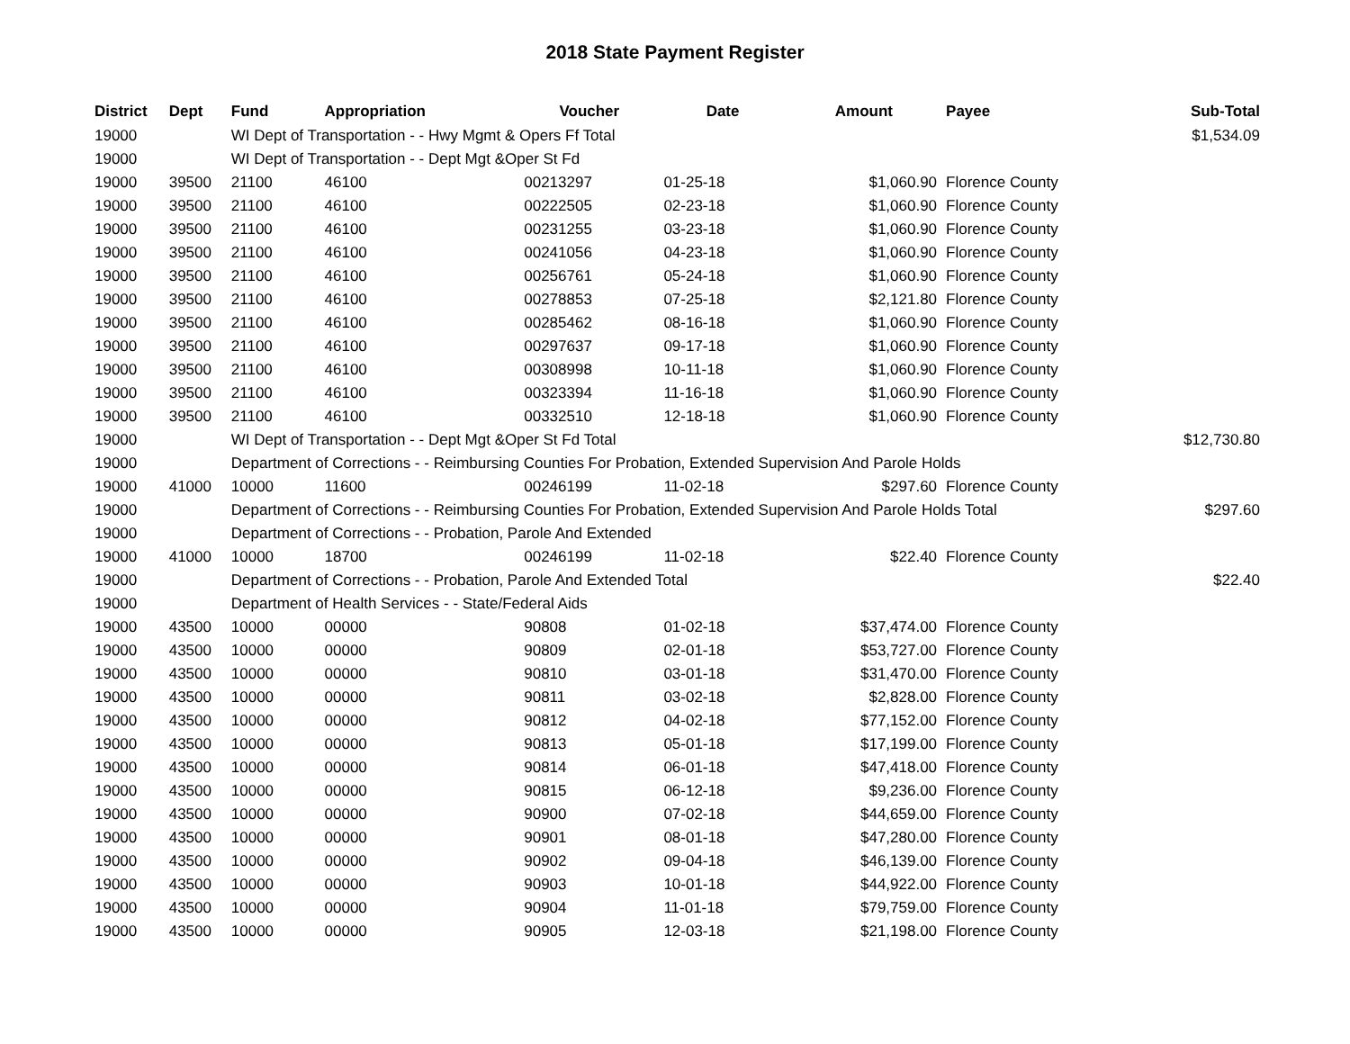2018 State Payment Register
| District | Dept | Fund | Appropriation | Voucher | Date | Amount | Payee | Sub-Total |
| --- | --- | --- | --- | --- | --- | --- | --- | --- |
| 19000 | | WI Dept of Transportation - - Hwy Mgmt & Opers Ff Total | | | | | | $1,534.09 |
| 19000 | | WI Dept of Transportation - - Dept Mgt &Oper St Fd | | | | | | |
| 19000 | 39500 | 21100 | 46100 | 00213297 | 01-25-18 | $1,060.90 | Florence County | |
| 19000 | 39500 | 21100 | 46100 | 00222505 | 02-23-18 | $1,060.90 | Florence County | |
| 19000 | 39500 | 21100 | 46100 | 00231255 | 03-23-18 | $1,060.90 | Florence County | |
| 19000 | 39500 | 21100 | 46100 | 00241056 | 04-23-18 | $1,060.90 | Florence County | |
| 19000 | 39500 | 21100 | 46100 | 00256761 | 05-24-18 | $1,060.90 | Florence County | |
| 19000 | 39500 | 21100 | 46100 | 00278853 | 07-25-18 | $2,121.80 | Florence County | |
| 19000 | 39500 | 21100 | 46100 | 00285462 | 08-16-18 | $1,060.90 | Florence County | |
| 19000 | 39500 | 21100 | 46100 | 00297637 | 09-17-18 | $1,060.90 | Florence County | |
| 19000 | 39500 | 21100 | 46100 | 00308998 | 10-11-18 | $1,060.90 | Florence County | |
| 19000 | 39500 | 21100 | 46100 | 00323394 | 11-16-18 | $1,060.90 | Florence County | |
| 19000 | 39500 | 21100 | 46100 | 00332510 | 12-18-18 | $1,060.90 | Florence County | |
| 19000 | | WI Dept of Transportation - - Dept Mgt &Oper St Fd Total | | | | | | $12,730.80 |
| 19000 | | Department of Corrections - - Reimbursing Counties For Probation, Extended Supervision And Parole Holds | | | | | | |
| 19000 | 41000 | 10000 | 11600 | 00246199 | 11-02-18 | $297.60 | Florence County | |
| 19000 | | Department of Corrections - - Reimbursing Counties For Probation, Extended Supervision And Parole Holds Total | | | | | | $297.60 |
| 19000 | | Department of Corrections - - Probation, Parole And Extended | | | | | | |
| 19000 | 41000 | 10000 | 18700 | 00246199 | 11-02-18 | $22.40 | Florence County | |
| 19000 | | Department of Corrections - - Probation, Parole And Extended Total | | | | | | $22.40 |
| 19000 | | Department of Health Services - - State/Federal Aids | | | | | | |
| 19000 | 43500 | 10000 | 00000 | 90808 | 01-02-18 | $37,474.00 | Florence County | |
| 19000 | 43500 | 10000 | 00000 | 90809 | 02-01-18 | $53,727.00 | Florence County | |
| 19000 | 43500 | 10000 | 00000 | 90810 | 03-01-18 | $31,470.00 | Florence County | |
| 19000 | 43500 | 10000 | 00000 | 90811 | 03-02-18 | $2,828.00 | Florence County | |
| 19000 | 43500 | 10000 | 00000 | 90812 | 04-02-18 | $77,152.00 | Florence County | |
| 19000 | 43500 | 10000 | 00000 | 90813 | 05-01-18 | $17,199.00 | Florence County | |
| 19000 | 43500 | 10000 | 00000 | 90814 | 06-01-18 | $47,418.00 | Florence County | |
| 19000 | 43500 | 10000 | 00000 | 90815 | 06-12-18 | $9,236.00 | Florence County | |
| 19000 | 43500 | 10000 | 00000 | 90900 | 07-02-18 | $44,659.00 | Florence County | |
| 19000 | 43500 | 10000 | 00000 | 90901 | 08-01-18 | $47,280.00 | Florence County | |
| 19000 | 43500 | 10000 | 00000 | 90902 | 09-04-18 | $46,139.00 | Florence County | |
| 19000 | 43500 | 10000 | 00000 | 90903 | 10-01-18 | $44,922.00 | Florence County | |
| 19000 | 43500 | 10000 | 00000 | 90904 | 11-01-18 | $79,759.00 | Florence County | |
| 19000 | 43500 | 10000 | 00000 | 90905 | 12-03-18 | $21,198.00 | Florence County | |